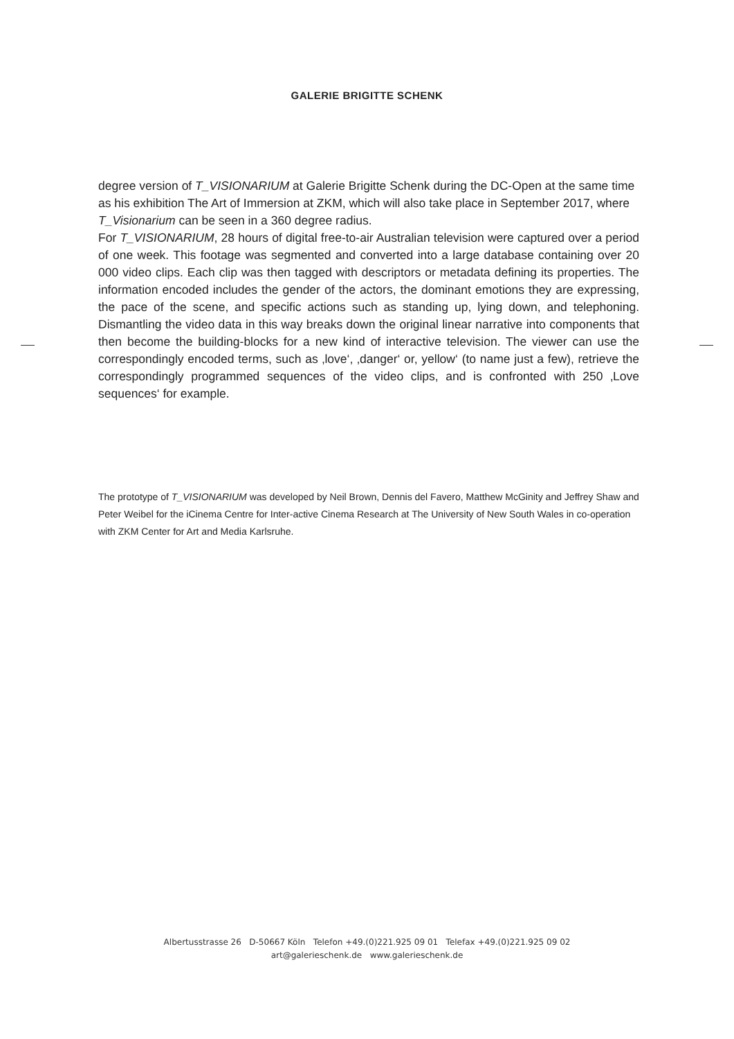GALERIE BRIGITTE SCHENK
degree version of T_VISIONARIUM at Galerie Brigitte Schenk during the DC-Open at the same time as his exhibition The Art of Immersion at ZKM, which will also take place in September 2017, where T_Visionarium can be seen in a 360 degree radius.
For T_VISIONARIUM, 28 hours of digital free-to-air Australian television were captured over a period of one week. This footage was segmented and converted into a large database containing over 20 000 video clips. Each clip was then tagged with descriptors or metadata defining its properties. The information encoded includes the gender of the actors, the dominant emotions they are expressing, the pace of the scene, and specific actions such as standing up, lying down, and telephoning. Dismantling the video data in this way breaks down the original linear narrative into components that then become the building-blocks for a new kind of interactive television. The viewer can use the correspondingly encoded terms, such as ‚love‘, ‚danger‘ or, yellow‘ (to name just a few), retrieve the correspondingly programmed sequences of the video clips, and is confronted with 250 ‚Love sequences‘ for example.
The prototype of T_VISIONARIUM was developed by Neil Brown, Dennis del Favero, Matthew McGinity and Jeffrey Shaw and Peter Weibel for the iCinema Centre for Inter-active Cinema Research at The University of New South Wales in co-operation with ZKM Center for Art and Media Karlsruhe.
Albertusstrasse 26 D-50667 Köln Telefon +49.(0)221.925 09 01 Telefax +49.(0)221.925 09 02
art@galerieschenk.de www.galerieschenk.de